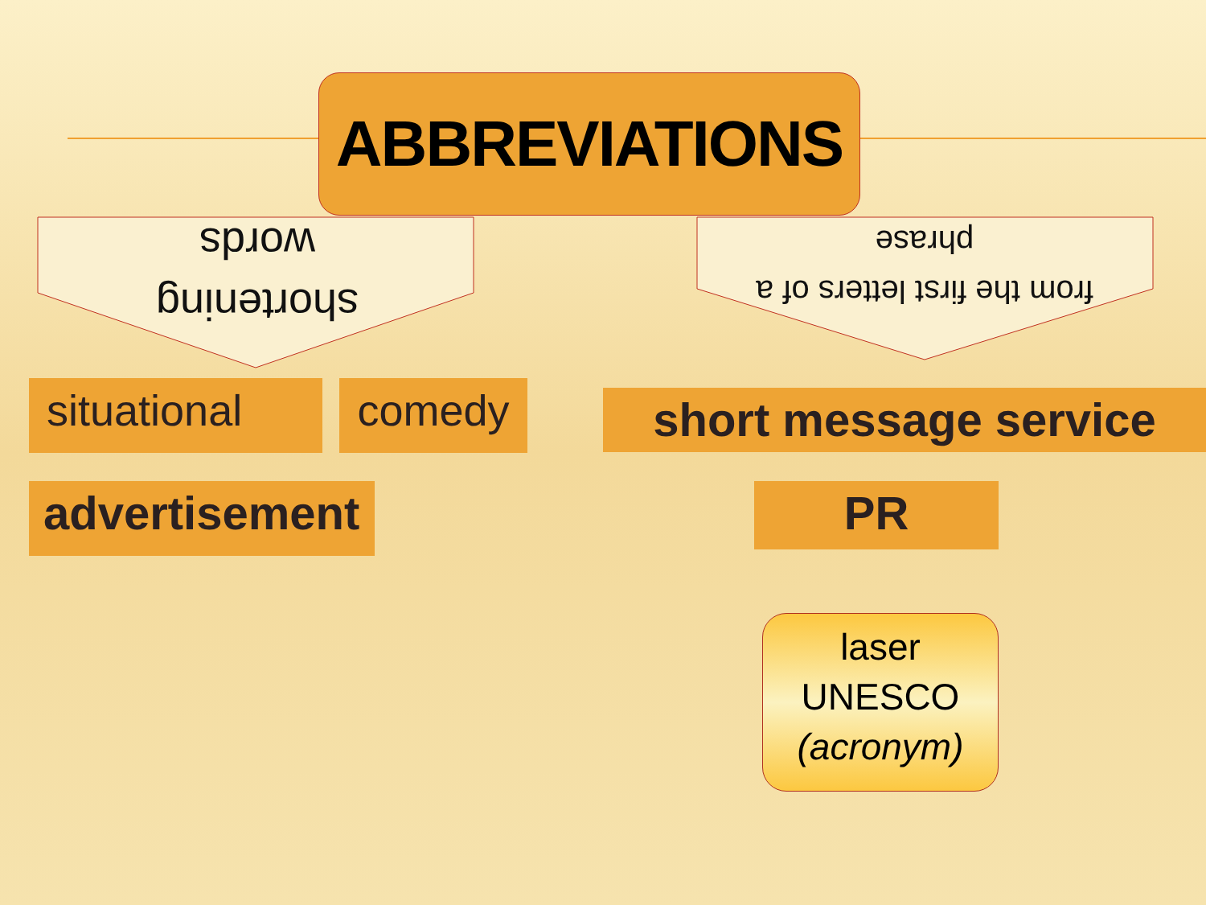ABBREVIATIONS
shortening
words
from the first letters of a
phrase
situational comedy
advertisement
short message service
PR
laser
UNESCO
(acronym)